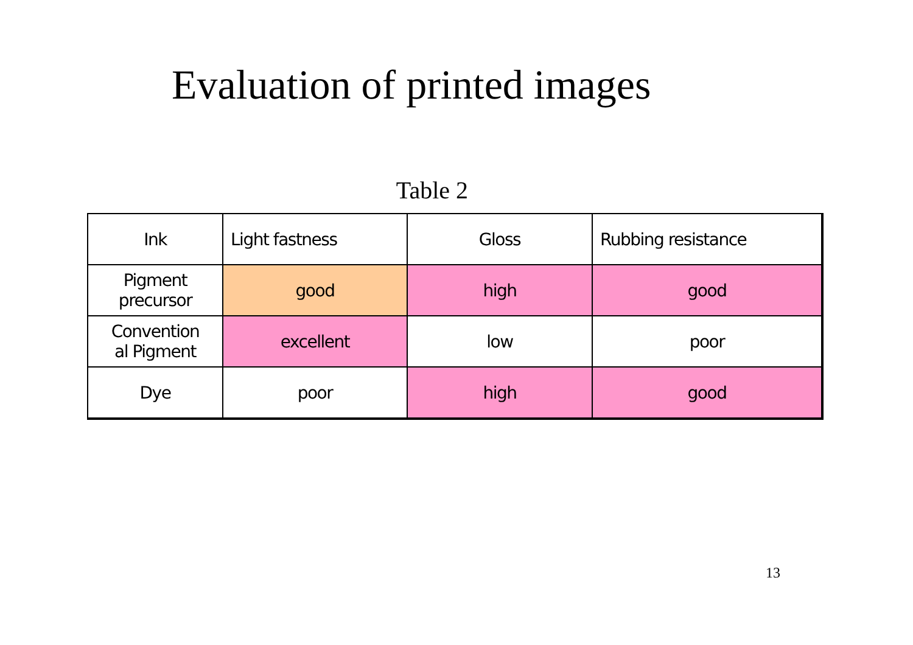Evaluation of printed images
Table 2
| Ink | Light fastness | Gloss | Rubbing resistance |
| Pigment precursor | good | high | good |
| Convention al Pigment | excellent | low | poor |
| Dye | poor | high | good |
13